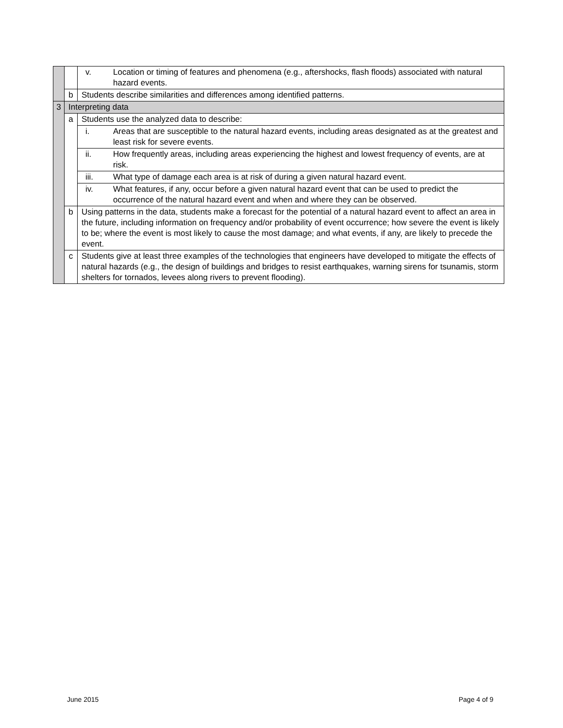| | | v. Location or timing of features and phenomena (e.g., aftershocks, flash floods) associated with natural hazard events. |
| | b | Students describe similarities and differences among identified patterns. |
| 3 | Interpreting data | |
| | a | Students use the analyzed data to describe: |
| | | i. Areas that are susceptible to the natural hazard events, including areas designated as at the greatest and least risk for severe events. |
| | | ii. How frequently areas, including areas experiencing the highest and lowest frequency of events, are at risk. |
| | | iii. What type of damage each area is at risk of during a given natural hazard event. |
| | | iv. What features, if any, occur before a given natural hazard event that can be used to predict the occurrence of the natural hazard event and when and where they can be observed. |
| | b | Using patterns in the data, students make a forecast for the potential of a natural hazard event to affect an area in the future, including information on frequency and/or probability of event occurrence; how severe the event is likely to be; where the event is most likely to cause the most damage; and what events, if any, are likely to precede the event. |
| | c | Students give at least three examples of the technologies that engineers have developed to mitigate the effects of natural hazards (e.g., the design of buildings and bridges to resist earthquakes, warning sirens for tsunamis, storm shelters for tornados, levees along rivers to prevent flooding). |
June 2015 Page 4 of 9